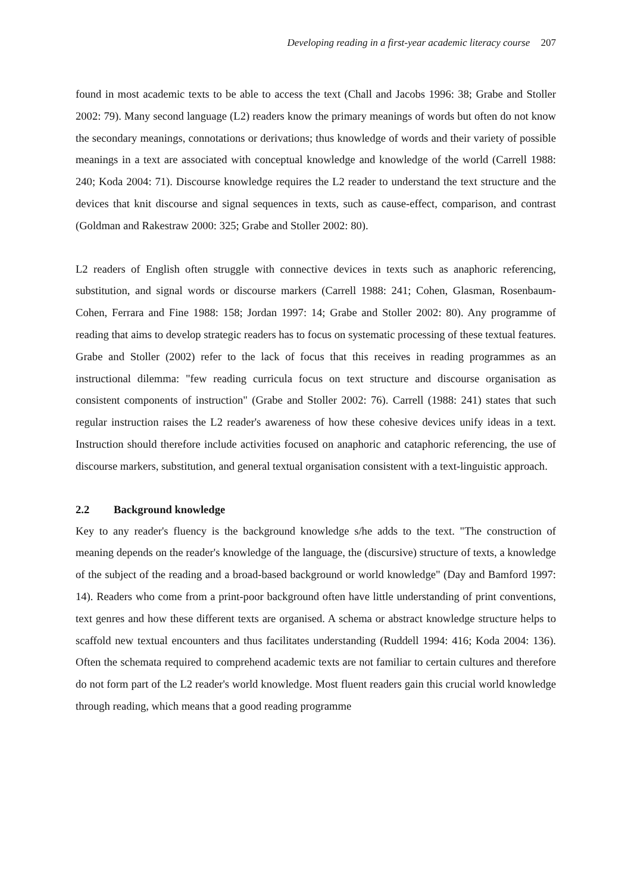Developing reading in a first-year academic literacy course 207
found in most academic texts to be able to access the text (Chall and Jacobs 1996: 38; Grabe and Stoller 2002: 79). Many second language (L2) readers know the primary meanings of words but often do not know the secondary meanings, connotations or derivations; thus knowledge of words and their variety of possible meanings in a text are associated with conceptual knowledge and knowledge of the world (Carrell 1988: 240; Koda 2004: 71). Discourse knowledge requires the L2 reader to understand the text structure and the devices that knit discourse and signal sequences in texts, such as cause-effect, comparison, and contrast (Goldman and Rakestraw 2000: 325; Grabe and Stoller 2002: 80).
L2 readers of English often struggle with connective devices in texts such as anaphoric referencing, substitution, and signal words or discourse markers (Carrell 1988: 241; Cohen, Glasman, Rosenbaum-Cohen, Ferrara and Fine 1988: 158; Jordan 1997: 14; Grabe and Stoller 2002: 80). Any programme of reading that aims to develop strategic readers has to focus on systematic processing of these textual features. Grabe and Stoller (2002) refer to the lack of focus that this receives in reading programmes as an instructional dilemma: "few reading curricula focus on text structure and discourse organisation as consistent components of instruction" (Grabe and Stoller 2002: 76). Carrell (1988: 241) states that such regular instruction raises the L2 reader's awareness of how these cohesive devices unify ideas in a text. Instruction should therefore include activities focused on anaphoric and cataphoric referencing, the use of discourse markers, substitution, and general textual organisation consistent with a text-linguistic approach.
2.2 Background knowledge
Key to any reader's fluency is the background knowledge s/he adds to the text. "The construction of meaning depends on the reader's knowledge of the language, the (discursive) structure of texts, a knowledge of the subject of the reading and a broad-based background or world knowledge" (Day and Bamford 1997: 14). Readers who come from a print-poor background often have little understanding of print conventions, text genres and how these different texts are organised. A schema or abstract knowledge structure helps to scaffold new textual encounters and thus facilitates understanding (Ruddell 1994: 416; Koda 2004: 136). Often the schemata required to comprehend academic texts are not familiar to certain cultures and therefore do not form part of the L2 reader's world knowledge. Most fluent readers gain this crucial world knowledge through reading, which means that a good reading programme